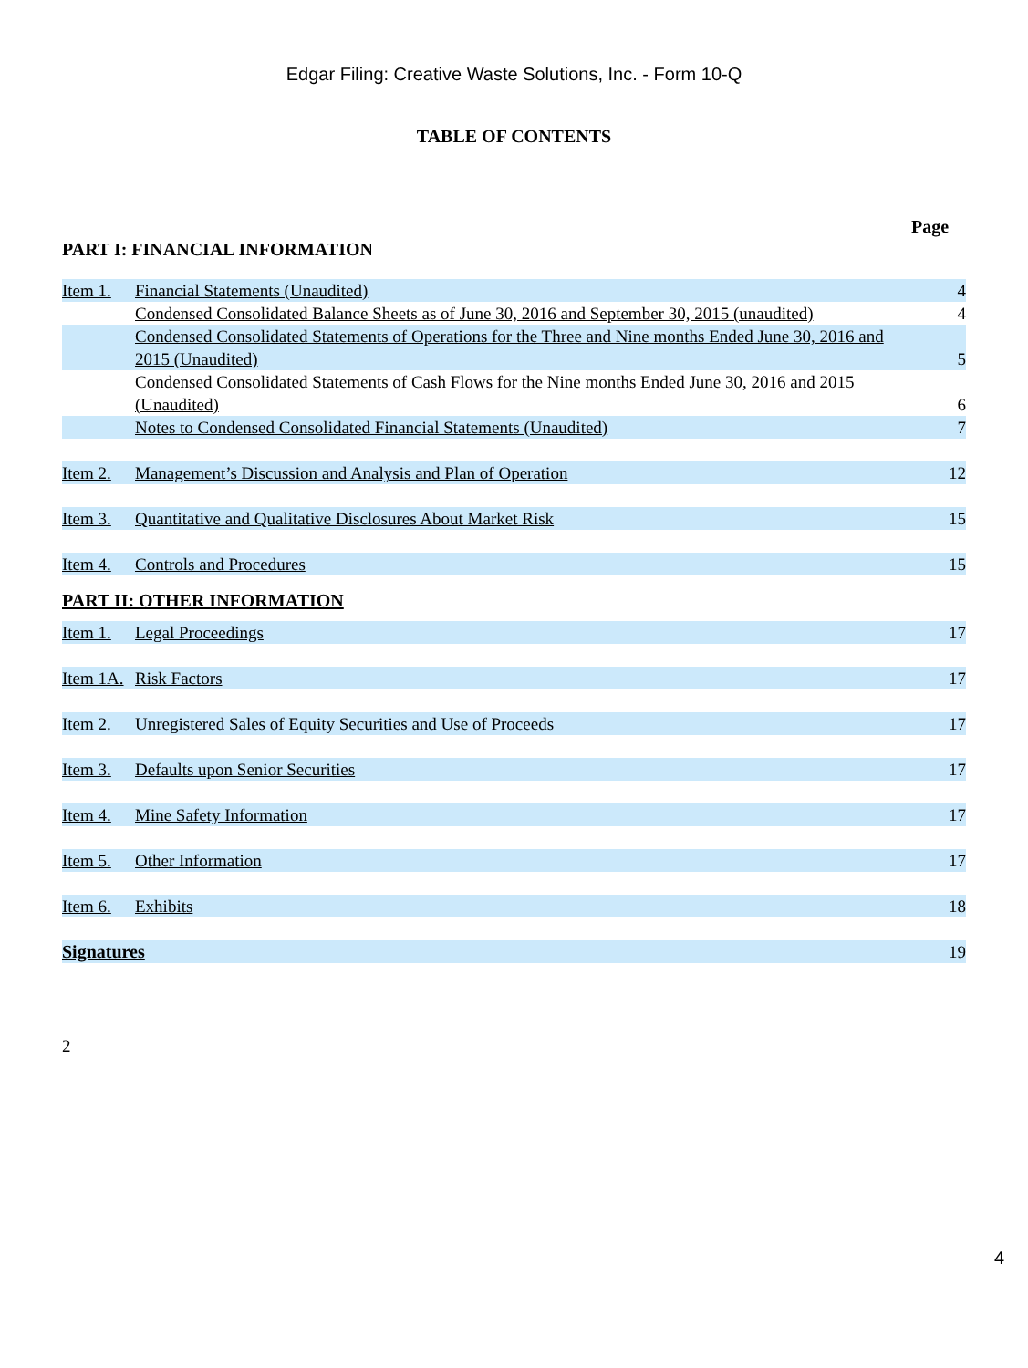Edgar Filing: Creative Waste Solutions, Inc. - Form 10-Q
TABLE OF CONTENTS
| | | Page |
| PART I: FINANCIAL INFORMATION | | |
| Item 1. | Financial Statements (Unaudited) | 4 |
| | Condensed Consolidated Balance Sheets as of June 30, 2016 and September 30, 2015 (unaudited) | 4 |
| | Condensed Consolidated Statements of Operations for the Three and Nine months Ended June 30, 2016 and 2015 (Unaudited) | 5 |
| | Condensed Consolidated Statements of Cash Flows for the Nine months Ended June 30, 2016 and 2015 (Unaudited) | 6 |
| | Notes to Condensed Consolidated Financial Statements (Unaudited) | 7 |
| Item 2. | Management’s Discussion and Analysis and Plan of Operation | 12 |
| Item 3. | Quantitative and Qualitative Disclosures About Market Risk | 15 |
| Item 4. | Controls and Procedures | 15 |
| PART II: OTHER INFORMATION | | |
| Item 1. | Legal Proceedings | 17 |
| Item 1A. | Risk Factors | 17 |
| Item 2. | Unregistered Sales of Equity Securities and Use of Proceeds | 17 |
| Item 3. | Defaults upon Senior Securities | 17 |
| Item 4. | Mine Safety Information | 17 |
| Item 5. | Other Information | 17 |
| Item 6. | Exhibits | 18 |
| Signatures | | 19 |
2
4